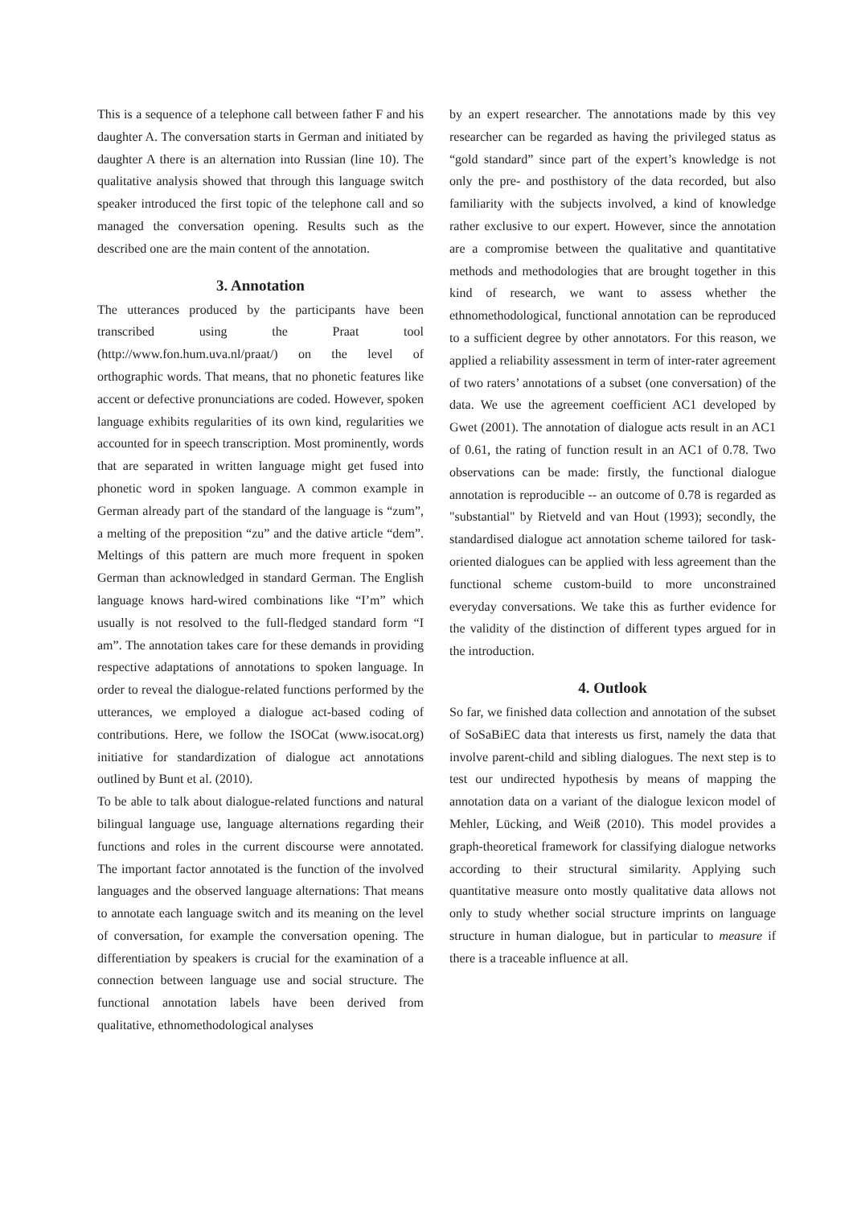This is a sequence of a telephone call between father F and his daughter A. The conversation starts in German and initiated by daughter A there is an alternation into Russian (line 10). The qualitative analysis showed that through this language switch speaker introduced the first topic of the telephone call and so managed the conversation opening. Results such as the described one are the main content of the annotation.
3. Annotation
The utterances produced by the participants have been transcribed using the Praat tool (http://www.fon.hum.uva.nl/praat/) on the level of orthographic words. That means, that no phonetic features like accent or defective pronunciations are coded. However, spoken language exhibits regularities of its own kind, regularities we accounted for in speech transcription. Most prominently, words that are separated in written language might get fused into phonetic word in spoken language. A common example in German already part of the standard of the language is “zum”, a melting of the preposition “zu” and the dative article “dem”. Meltings of this pattern are much more frequent in spoken German than acknowledged in standard German. The English language knows hard-wired combinations like “I’m” which usually is not resolved to the full-fledged standard form “I am”. The annotation takes care for these demands in providing respective adaptations of annotations to spoken language. In order to reveal the dialogue-related functions performed by the utterances, we employed a dialogue act-based coding of contributions. Here, we follow the ISOCat (www.isocat.org) initiative for standardization of dialogue act annotations outlined by Bunt et al. (2010).
To be able to talk about dialogue-related functions and natural bilingual language use, language alternations regarding their functions and roles in the current discourse were annotated. The important factor annotated is the function of the involved languages and the observed language alternations: That means to annotate each language switch and its meaning on the level of conversation, for example the conversation opening. The differentiation by speakers is crucial for the examination of a connection between language use and social structure. The functional annotation labels have been derived from qualitative, ethnomethodological analyses
by an expert researcher. The annotations made by this vey researcher can be regarded as having the privileged status as “gold standard” since part of the expert’s knowledge is not only the pre- and posthistory of the data recorded, but also familiarity with the subjects involved, a kind of knowledge rather exclusive to our expert. However, since the annotation are a compromise between the qualitative and quantitative methods and methodologies that are brought together in this kind of research, we want to assess whether the ethnomethodological, functional annotation can be reproduced to a sufficient degree by other annotators. For this reason, we applied a reliability assessment in term of inter-rater agreement of two raters’ annotations of a subset (one conversation) of the data. We use the agreement coefficient AC1 developed by Gwet (2001). The annotation of dialogue acts result in an AC1 of 0.61, the rating of function result in an AC1 of 0.78. Two observations can be made: firstly, the functional dialogue annotation is reproducible -- an outcome of 0.78 is regarded as "substantial" by Rietveld and van Hout (1993); secondly, the standardised dialogue act annotation scheme tailored for task-oriented dialogues can be applied with less agreement than the functional scheme custom-build to more unconstrained everyday conversations. We take this as further evidence for the validity of the distinction of different types argued for in the introduction.
4. Outlook
So far, we finished data collection and annotation of the subset of SoSaBiEC data that interests us first, namely the data that involve parent-child and sibling dialogues. The next step is to test our undirected hypothesis by means of mapping the annotation data on a variant of the dialogue lexicon model of Mehler, Lücking, and Weiß (2010). This model provides a graph-theoretical framework for classifying dialogue networks according to their structural similarity. Applying such quantitative measure onto mostly qualitative data allows not only to study whether social structure imprints on language structure in human dialogue, but in particular to measure if there is a traceable influence at all.